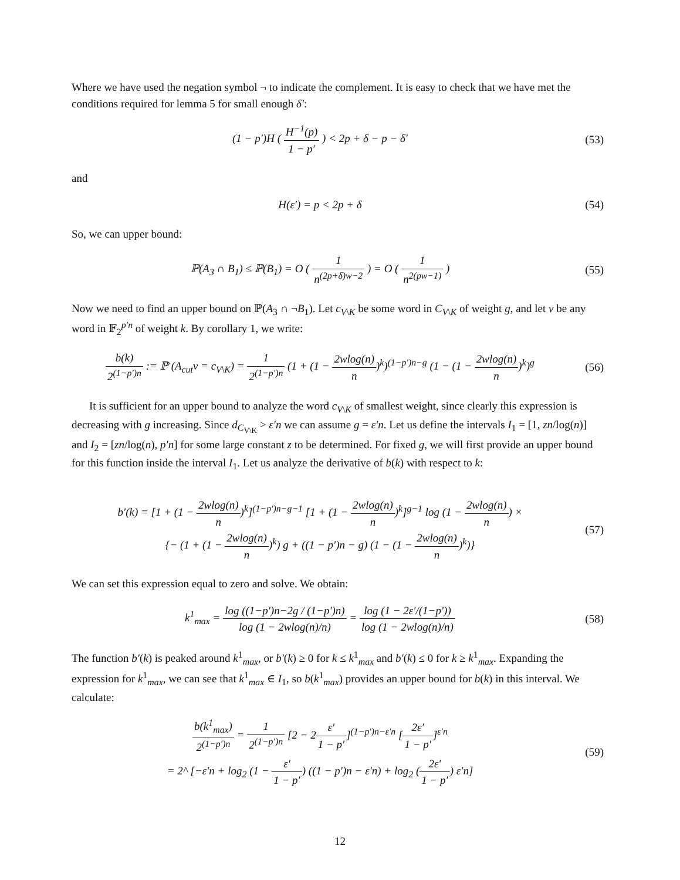Where we have used the negation symbol ¬ to indicate the complement. It is easy to check that we have met the conditions required for lemma 5 for small enough δ′:
(1 − p′)H ( H<sup>−1</sup>(p) 1 − p′ ) < 2p + δ − p − δ′
(53)
and
H(ε′) = p < 2p + δ (54)
So, we can upper bound:
ℙ(A<sub>3</sub> ∩ B<sub>1</sub>) ≤ ℙ(B<sub>1</sub>) = O ( 1 n<sup>(2p+δ)w−2</sup> ) = O ( 1 n<sup>2(pw−1)</sup> )
(55)
Now we need to find an upper bound on ℙ(A<sub>3</sub> ∩ ¬B<sub>1</sub>). Let c<sub>V\K</sub> be some word in C<sub>V\K</sub> of weight g, and let v be any word in 𝔽<sub>2</sub><sup>p′n</sup> of weight k. By corollary 1, we write:
b(k) 2<sup>(1−p′)n</sup> := ℙ (A<sub>cut</sub>v = c<sub>V\K</sub>) = 1 2<sup>(1−p′)n</sup> (1 + (1 − 2wlog(n) n)<sup>k</sup>)<sup>(1−p′)n−g</sup> (1 − (1 − 2wlog(n) n)<sup>k</sup>)<sup>g</sup>
(56)
It is sufficient for an upper bound to analyze the word c<sub>V\K</sub> of smallest weight, since clearly this expression is decreasing with g increasing. Since d<sub>C<sub>V\K</sub></sub> > ε′n we can assume g = ε′n. Let us define the intervals I<sub>1</sub> = [1, zn/log(n)] and I<sub>2</sub> = [zn/log(n), p′n] for some large constant z to be determined. For fixed g, we will first provide an upper bound for this function inside the interval I<sub>1</sub>. Let us analyze the derivative of b(k) with respect to k:
b′(k) = [1 + (1 − 2wlog(n) n)<sup>k</sup>]<sup>(1−p′)n−g−1</sup> [1 + (1 − 2wlog(n) n)<sup>k</sup>]<sup>g−1</sup> log (1 − 2wlog(n) n) ×
{− (1 + (1 − 2wlog(n) n)<sup>k</sup>) g + ((1 − p′)n − g) (1 − (1 − 2wlog(n) n)<sup>k</sup>)}
(57)
We can set this expression equal to zero and solve. We obtain:
k<sup>1</sup><sub>max</sub> = log ((1−p′)n−2g / (1−p′)n) log (1 − 2wlog(n)/n) = log (1 − 2ε′/(1−p′)) log (1 − 2wlog(n)/n)
(58)
The function b′(k) is peaked around k<sup>1</sup><sub>max</sub>, or b′(k) ≥ 0 for k ≤ k<sup>1</sup><sub>max</sub> and b′(k) ≤ 0 for k ≥ k<sup>1</sup><sub>max</sub>. Expanding the expression for k<sup>1</sup><sub>max</sub>, we can see that k<sup>1</sup><sub>max</sub> ∈ I<sub>1</sub>, so b(k<sup>1</sup><sub>max</sub>) provides an upper bound for b(k) in this interval. We calculate:
b(k<sup>1</sup><sub>max</sub>) 2<sup>(1−p′)n</sup> = 1 2<sup>(1−p′)n</sup> [2 − 2ε′ 1 − p′]<sup>(1−p′)n−ε′n</sup> [2ε′ 1 − p′]<sup>ε′n</sup>
= 2^ [−ε′n + log<sub>2</sub> (1 − ε′ 1 − p′) ((1 − p′)n − ε′n) + log<sub>2</sub> (2ε′ 1 − p′) ε′n]
(59)
12